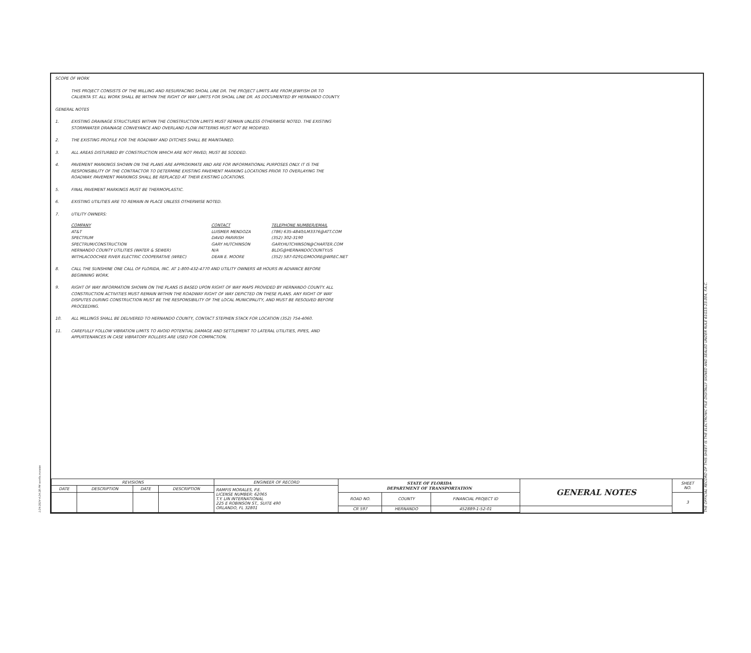SCOPE OF WORK
THIS PROJECT CONSISTS OF THE MILLING AND RESURFACING SHOAL LINE DR. THE PROJECT LIMITS ARE FROM JEWFISH DR TO
CALIENTA ST. ALL WORK SHALL BE WITHIN THE RIGHT OF WAY LIMITS FOR SHOAL LINE DR. AS DOCUMENTED BY HERNANDO COUNTY.
GENERAL NOTES
1. EXISTING DRAINAGE STRUCTURES WITHIN THE CONSTRUCTION LIMITS MUST REMAIN UNLESS OTHERWISE NOTED. THE EXISTING
STORMWATER DRAINAGE CONVEYANCE AND OVERLAND FLOW PATTERNS MUST NOT BE MODIFIED.
2. THE EXISTING PROFILE FOR THE ROADWAY AND DITCHES SHALL BE MAINTAINED.
3. ALL AREAS DISTURBED BY CONSTRUCTION WHICH ARE NOT PAVED, MUST BE SODDED.
4. PAVEMENT MARKINGS SHOWN ON THE PLANS ARE APPROXIMATE AND ARE FOR INFORMATIONAL PURPOSES ONLY. IT IS THE
RESPONSIBILITY OF THE CONTRACTOR TO DETERMINE EXISTING PAVEMENT MARKING LOCATIONS PRIOR TO OVERLAYING THE
ROADWAY. PAVEMENT MARKINGS SHALL BE REPLACED AT THEIR EXISTING LOCATIONS.
5. FINAL PAVEMENT MARKINGS MUST BE THERMOPLASTIC.
6. EXISTING UTILITIES ARE TO REMAIN IN PLACE UNLESS OTHERWISE NOTED.
7. UTILITY OWNERS:
| COMPANY | CONTACT | TELEPHONE NUMBER/EMAIL |
| --- | --- | --- |
| AT&T | LUISMER MENDOZA | (786) 635-4840/LM3376@ATT.COM |
| SPECTRUM | DAVID PARIRISH | (352) 302-3190 |
| SPECTRUM/CONSTRUCTION | GARY HUTCHINSON | GARY.HUTCHINSON@CHARTER.COM |
| HERNANDO COUNTY UTILITIES (WATER & SEWER) | N/A | BLDG@HERNANDOCOUNTY.US |
| WITHLACOOCHEE RIVER ELECTRIC COOPERATIVE (WREC) | DEAN E. MOORE | (352) 587-0291/DMOORE@WREC.NET |
8. CALL THE SUNSHINE ONE CALL OF FLORIDA, INC. AT 1-800-432-4770 AND UTILITY OWNERS 48 HOURS IN ADVANCE BEFORE
BEGINNING WORK.
9. RIGHT OF WAY INFORMATION SHOWN ON THE PLANS IS BASED UPON RIGHT OF WAY MAPS PROVIDED BY HERNANDO COUNTY. ALL
CONSTRUCTION ACTIVITIES MUST REMAIN WITHIN THE ROADWAY RIGHT OF WAY DEPICTED ON THESE PLANS. ANY RIGHT OF WAY
DISPUTES DURING CONSTRUCTION MUST BE THE RESPONSIBILITY OF THE LOCAL MUNICIPALITY, AND MUST BE RESOLVED BEFORE
PROCEEDING.
10. ALL MILLINGS SHALL BE DELIVERED TO HERNANDO COUNTY, CONTACT STEPHEN STACK FOR LOCATION (352) 754-4060.
11. CAREFULLY FOLLOW VIBRATION LIMITS TO AVOID POTENTIAL DAMAGE AND SETTLEMENT TO LATERAL UTILITIES, PIPES, AND
APPURTENANCES IN CASE VIBRATORY ROLLERS ARE USED FOR COMPACTION.
| REVISIONS | | | | ENGINEER OF RECORD | STATE OF FLORIDA DEPARTMENT OF TRANSPORTATION | | | GENERAL NOTES | SHEET NO. |
| DATE | DESCRIPTION | DATE | DESCRIPTION | RAMFIS MORALES, P.E. LICENSE NUMBER: 62065 T.Y. LIN INTERNATIONAL 225 E ROBINSON ST., SUITE 490 ORLANDO, FL 32801 | | | | | |
| | | | | | ROAD NO. | COUNTY | FINANCIAL PROJECT ID | | 3 |
| | | | | | CR 597 | HERNANDO | 452889-1-52-01 | | |
1/24/2024 4:24:28 PM ramfis.morales
THE OFFICIAL RECORD OF THIS SHEET IS THE ELECTRONIC FILE DIGITALLY SIGNED AND SEALED UNDER RULE 61G15-23.004, F.A.C.